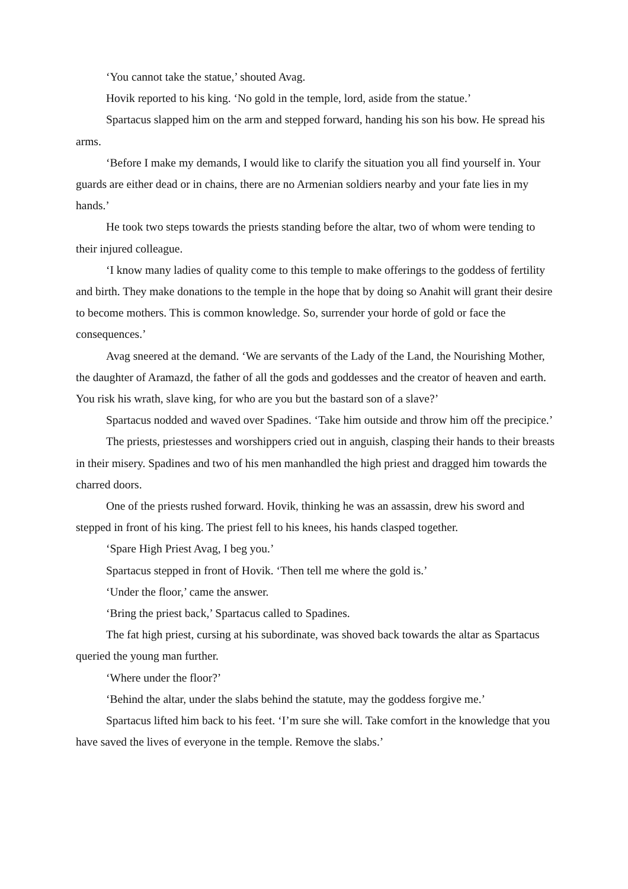‘You cannot take the statue,’ shouted Avag.
Hovik reported to his king. ‘No gold in the temple, lord, aside from the statue.’
Spartacus slapped him on the arm and stepped forward, handing his son his bow. He spread his arms.
‘Before I make my demands, I would like to clarify the situation you all find yourself in. Your guards are either dead or in chains, there are no Armenian soldiers nearby and your fate lies in my hands.’
He took two steps towards the priests standing before the altar, two of whom were tending to their injured colleague.
‘I know many ladies of quality come to this temple to make offerings to the goddess of fertility and birth. They make donations to the temple in the hope that by doing so Anahit will grant their desire to become mothers. This is common knowledge. So, surrender your horde of gold or face the consequences.’
Avag sneered at the demand. ‘We are servants of the Lady of the Land, the Nourishing Mother, the daughter of Aramazd, the father of all the gods and goddesses and the creator of heaven and earth. You risk his wrath, slave king, for who are you but the bastard son of a slave?’
Spartacus nodded and waved over Spadines. ‘Take him outside and throw him off the precipice.’
The priests, priestesses and worshippers cried out in anguish, clasping their hands to their breasts in their misery. Spadines and two of his men manhandled the high priest and dragged him towards the charred doors.
One of the priests rushed forward. Hovik, thinking he was an assassin, drew his sword and stepped in front of his king. The priest fell to his knees, his hands clasped together.
‘Spare High Priest Avag, I beg you.’
Spartacus stepped in front of Hovik. ‘Then tell me where the gold is.’
‘Under the floor,’ came the answer.
‘Bring the priest back,’ Spartacus called to Spadines.
The fat high priest, cursing at his subordinate, was shoved back towards the altar as Spartacus queried the young man further.
‘Where under the floor?’
‘Behind the altar, under the slabs behind the statute, may the goddess forgive me.’
Spartacus lifted him back to his feet. ‘I’m sure she will. Take comfort in the knowledge that you have saved the lives of everyone in the temple. Remove the slabs.’